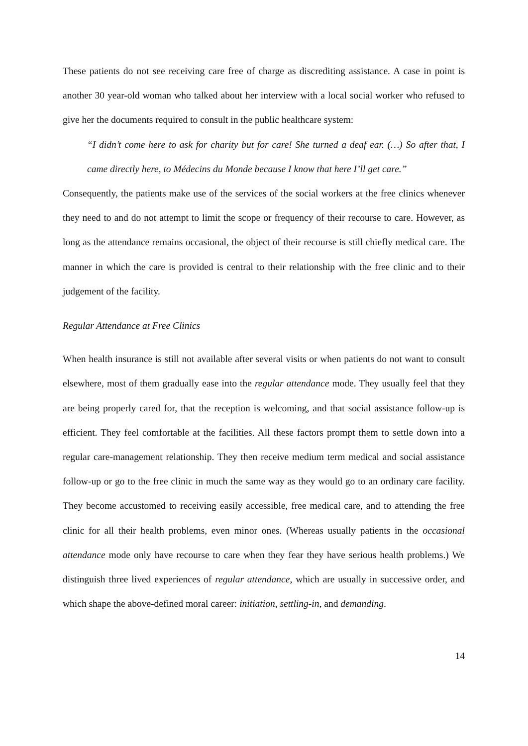These patients do not see receiving care free of charge as discrediting assistance. A case in point is another 30 year-old woman who talked about her interview with a local social worker who refused to give her the documents required to consult in the public healthcare system:
“I didn’t come here to ask for charity but for care! She turned a deaf ear. (…) So after that, I came directly here, to Médecins du Monde because I know that here I’ll get care.”
Consequently, the patients make use of the services of the social workers at the free clinics whenever they need to and do not attempt to limit the scope or frequency of their recourse to care. However, as long as the attendance remains occasional, the object of their recourse is still chiefly medical care. The manner in which the care is provided is central to their relationship with the free clinic and to their judgement of the facility.
Regular Attendance at Free Clinics
When health insurance is still not available after several visits or when patients do not want to consult elsewhere, most of them gradually ease into the regular attendance mode. They usually feel that they are being properly cared for, that the reception is welcoming, and that social assistance follow-up is efficient. They feel comfortable at the facilities. All these factors prompt them to settle down into a regular care-management relationship. They then receive medium term medical and social assistance follow-up or go to the free clinic in much the same way as they would go to an ordinary care facility. They become accustomed to receiving easily accessible, free medical care, and to attending the free clinic for all their health problems, even minor ones. (Whereas usually patients in the occasional attendance mode only have recourse to care when they fear they have serious health problems.) We distinguish three lived experiences of regular attendance, which are usually in successive order, and which shape the above-defined moral career: initiation, settling-in, and demanding.
14